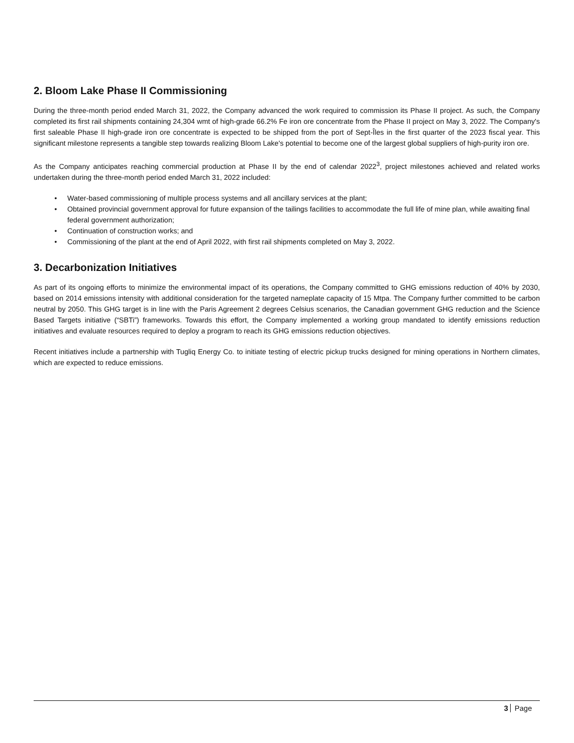2. Bloom Lake Phase II Commissioning
During the three-month period ended March 31, 2022, the Company advanced the work required to commission its Phase II project. As such, the Company completed its first rail shipments containing 24,304 wmt of high-grade 66.2% Fe iron ore concentrate from the Phase II project on May 3, 2022. The Company's first saleable Phase II high-grade iron ore concentrate is expected to be shipped from the port of Sept-Îles in the first quarter of the 2023 fiscal year. This significant milestone represents a tangible step towards realizing Bloom Lake's potential to become one of the largest global suppliers of high-purity iron ore.
As the Company anticipates reaching commercial production at Phase II by the end of calendar 2022<sup>3</sup>, project milestones achieved and related works undertaken during the three-month period ended March 31, 2022 included:
• Water-based commissioning of multiple process systems and all ancillary services at the plant;
• Obtained provincial government approval for future expansion of the tailings facilities to accommodate the full life of mine plan, while awaiting final federal government authorization;
• Continuation of construction works; and
• Commissioning of the plant at the end of April 2022, with first rail shipments completed on May 3, 2022.
3. Decarbonization Initiatives
As part of its ongoing efforts to minimize the environmental impact of its operations, the Company committed to GHG emissions reduction of 40% by 2030, based on 2014 emissions intensity with additional consideration for the targeted nameplate capacity of 15 Mtpa. The Company further committed to be carbon neutral by 2050. This GHG target is in line with the Paris Agreement 2 degrees Celsius scenarios, the Canadian government GHG reduction and the Science Based Targets initiative (“SBTi”) frameworks. Towards this effort, the Company implemented a working group mandated to identify emissions reduction initiatives and evaluate resources required to deploy a program to reach its GHG emissions reduction objectives.
Recent initiatives include a partnership with Tugliq Energy Co. to initiate testing of electric pickup trucks designed for mining operations in Northern climates, which are expected to reduce emissions.
3 Page